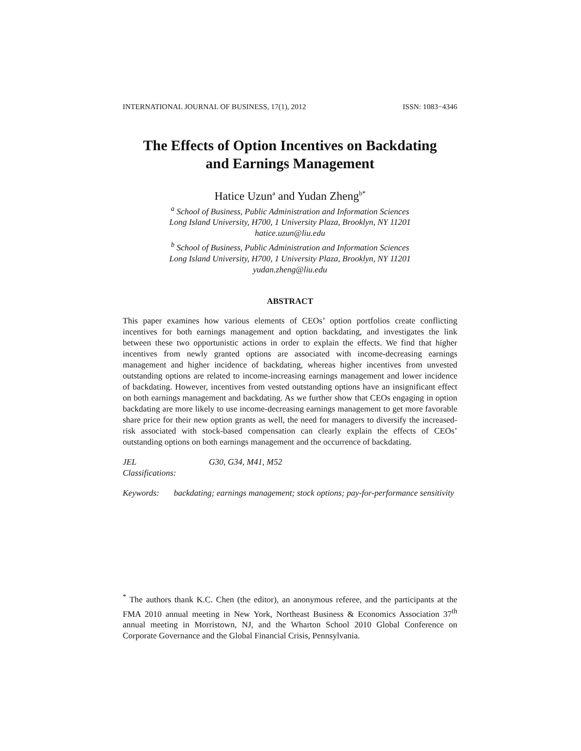INTERNATIONAL JOURNAL OF BUSINESS, 17(1), 2012 ISSN: 1083−4346
The Effects of Option Incentives on Backdating
and Earnings Management
Hatice Uzun<sup>a</sup> and Yudan Zheng<sup>b*</sup>
<sup>a</sup> School of Business, Public Administration and Information Sciences
Long Island University, H700, 1 University Plaza, Brooklyn, NY 11201
hatice.uzun@liu.edu
<sup>b</sup> School of Business, Public Administration and Information Sciences
Long Island University, H700, 1 University Plaza, Brooklyn, NY 11201
yudan.zheng@liu.edu
ABSTRACT
This paper examines how various elements of CEOs’ option portfolios create conflicting incentives for both earnings management and option backdating, and investigates the link between these two opportunistic actions in order to explain the effects. We find that higher incentives from newly granted options are associated with income-decreasing earnings management and higher incidence of backdating, whereas higher incentives from unvested outstanding options are related to income-increasing earnings management and lower incidence of backdating. However, incentives from vested outstanding options have an insignificant effect on both earnings management and backdating. As we further show that CEOs engaging in option backdating are more likely to use income-decreasing earnings management to get more favorable share price for their new option grants as well, the need for managers to diversify the increased-risk associated with stock-based compensation can clearly explain the effects of CEOs’ outstanding options on both earnings management and the occurrence of backdating.
JEL Classifications: G30, G34, M41, M52
Keywords: backdating; earnings management; stock options; pay-for-performance sensitivity
<sup>*</sup> The authors thank K.C. Chen (the editor), an anonymous referee, and the participants at the FMA 2010 annual meeting in New York, Northeast Business & Economics Association 37<sup>th</sup> annual meeting in Morristown, NJ, and the Wharton School 2010 Global Conference on Corporate Governance and the Global Financial Crisis, Pennsylvania.